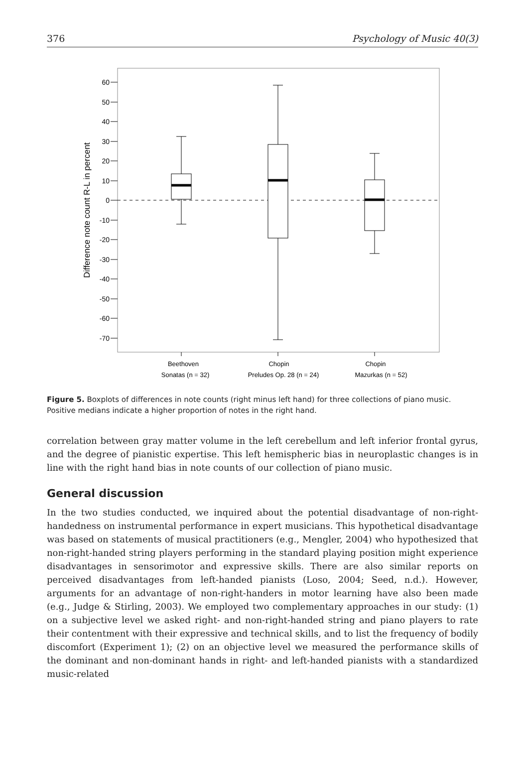376 Psychology of Music 40(3)
60
50
40
30
20
10
0
-10
-20
-30
-40
-50
-60
-70
Difference note count R-L in percent
Beethoven
Sonatas (n = 32)
Chopin
Preludes Op. 28 (n = 24)
Chopin
Mazurkas (n = 52)
Figure 5. Boxplots of differences in note counts (right minus left hand) for three collections of piano music. Positive medians indicate a higher proportion of notes in the right hand.
correlation between gray matter volume in the left cerebellum and left inferior frontal gyrus, and the degree of pianistic expertise. This left hemispheric bias in neuroplastic changes is in line with the right hand bias in note counts of our collection of piano music.
General discussion
In the two studies conducted, we inquired about the potential disadvantage of non-right-handedness on instrumental performance in expert musicians. This hypothetical disadvantage was based on statements of musical practitioners (e.g., Mengler, 2004) who hypothesized that non-right-handed string players performing in the standard playing position might experience disadvantages in sensorimotor and expressive skills. There are also similar reports on perceived disadvantages from left-handed pianists (Loso, 2004; Seed, n.d.). However, arguments for an advantage of non-right-handers in motor learning have also been made (e.g., Judge & Stirling, 2003). We employed two complementary approaches in our study: (1) on a subjective level we asked right- and non-right-handed string and piano players to rate their contentment with their expressive and technical skills, and to list the frequency of bodily discomfort (Experiment 1); (2) on an objective level we measured the performance skills of the dominant and non-dominant hands in right- and left-handed pianists with a standardized music-related